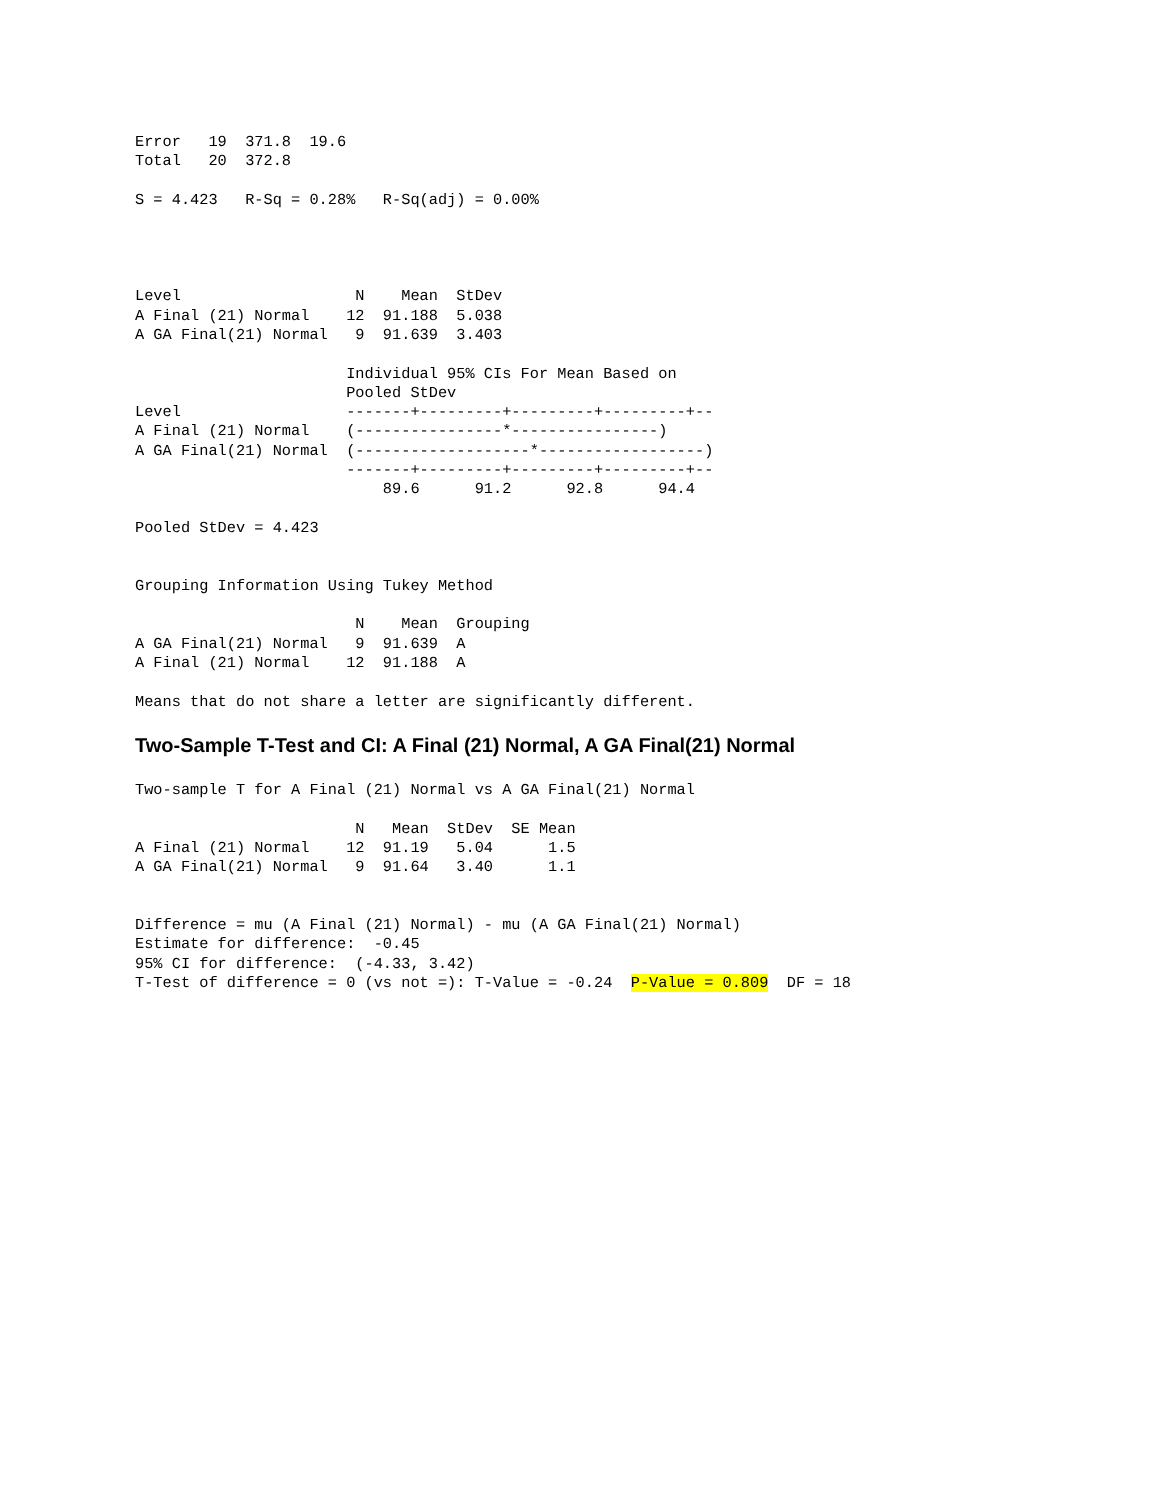Error   19  371.8  19.6
Total   20  372.8

S = 4.423   R-Sq = 0.28%   R-Sq(adj) = 0.00%




Level                   N    Mean  StDev
A Final (21) Normal    12  91.188  5.038
A GA Final(21) Normal   9  91.639  3.403

                       Individual 95% CIs For Mean Based on
                       Pooled StDev
Level                  -------+---------+---------+---------+--
A Final (21) Normal    (----------------*----------------)
A GA Final(21) Normal  (-------------------*------------------)
                       -------+---------+---------+---------+--
                           89.6      91.2      92.8      94.4

Pooled StDev = 4.423


Grouping Information Using Tukey Method

                        N    Mean  Grouping
A GA Final(21) Normal   9  91.639  A
A Final (21) Normal    12  91.188  A

Means that do not share a letter are significantly different.
Two-Sample T-Test and CI: A Final (21) Normal, A GA Final(21) Normal
Two-sample T for A Final (21) Normal vs A GA Final(21) Normal

                        N   Mean  StDev  SE Mean
A Final (21) Normal    12  91.19   5.04      1.5
A GA Final(21) Normal   9  91.64   3.40      1.1


Difference = mu (A Final (21) Normal) - mu (A GA Final(21) Normal)
Estimate for difference:  -0.45
95% CI for difference:  (-4.33, 3.42)
T-Test of difference = 0 (vs not =): T-Value = -0.24  P-Value = 0.809  DF = 18